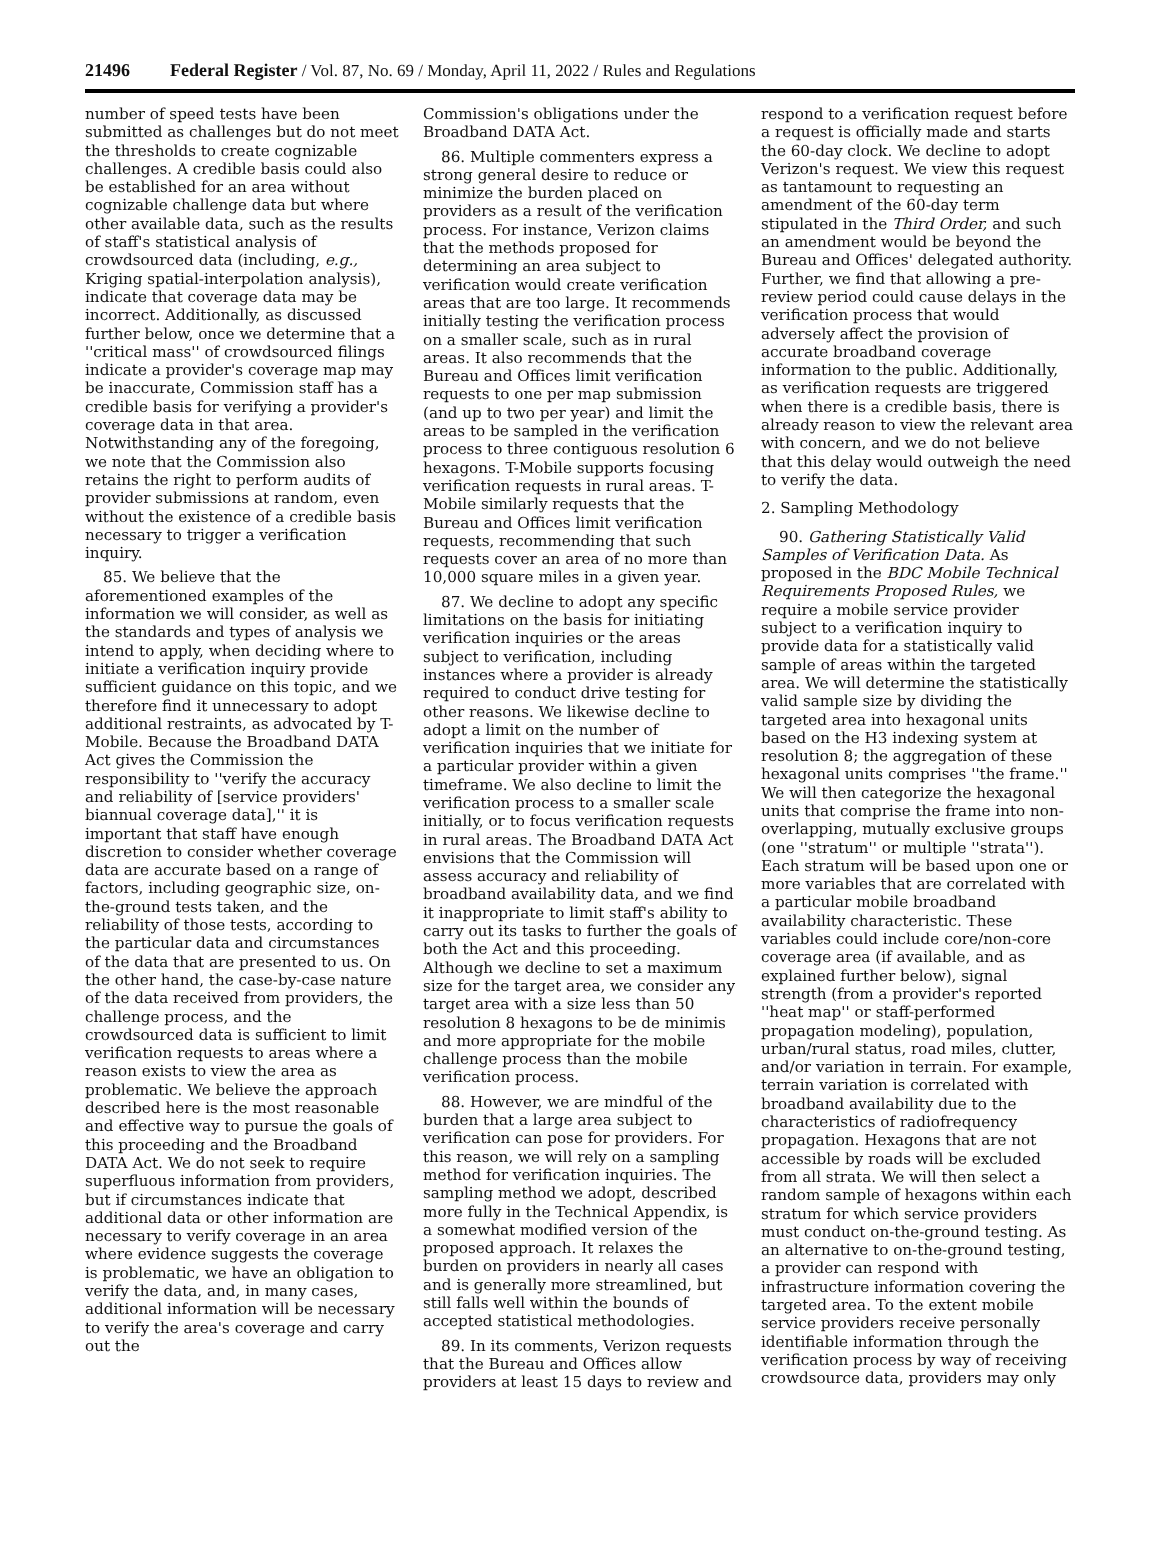21496 Federal Register / Vol. 87, No. 69 / Monday, April 11, 2022 / Rules and Regulations
number of speed tests have been submitted as challenges but do not meet the thresholds to create cognizable challenges. A credible basis could also be established for an area without cognizable challenge data but where other available data, such as the results of staff's statistical analysis of crowdsourced data (including, e.g., Kriging spatial-interpolation analysis), indicate that coverage data may be incorrect. Additionally, as discussed further below, once we determine that a ''critical mass'' of crowdsourced filings indicate a provider's coverage map may be inaccurate, Commission staff has a credible basis for verifying a provider's coverage data in that area. Notwithstanding any of the foregoing, we note that the Commission also retains the right to perform audits of provider submissions at random, even without the existence of a credible basis necessary to trigger a verification inquiry.
85. We believe that the aforementioned examples of the information we will consider, as well as the standards and types of analysis we intend to apply, when deciding where to initiate a verification inquiry provide sufficient guidance on this topic, and we therefore find it unnecessary to adopt additional restraints, as advocated by T-Mobile. Because the Broadband DATA Act gives the Commission the responsibility to ''verify the accuracy and reliability of [service providers' biannual coverage data],'' it is important that staff have enough discretion to consider whether coverage data are accurate based on a range of factors, including geographic size, on-the-ground tests taken, and the reliability of those tests, according to the particular data and circumstances of the data that are presented to us. On the other hand, the case-by-case nature of the data received from providers, the challenge process, and the crowdsourced data is sufficient to limit verification requests to areas where a reason exists to view the area as problematic. We believe the approach described here is the most reasonable and effective way to pursue the goals of this proceeding and the Broadband DATA Act. We do not seek to require superfluous information from providers, but if circumstances indicate that additional data or other information are necessary to verify coverage in an area where evidence suggests the coverage is problematic, we have an obligation to verify the data, and, in many cases, additional information will be necessary to verify the area's coverage and carry out the
Commission's obligations under the Broadband DATA Act.
86. Multiple commenters express a strong general desire to reduce or minimize the burden placed on providers as a result of the verification process. For instance, Verizon claims that the methods proposed for determining an area subject to verification would create verification areas that are too large. It recommends initially testing the verification process on a smaller scale, such as in rural areas. It also recommends that the Bureau and Offices limit verification requests to one per map submission (and up to two per year) and limit the areas to be sampled in the verification process to three contiguous resolution 6 hexagons. T-Mobile supports focusing verification requests in rural areas. T-Mobile similarly requests that the Bureau and Offices limit verification requests, recommending that such requests cover an area of no more than 10,000 square miles in a given year.
87. We decline to adopt any specific limitations on the basis for initiating verification inquiries or the areas subject to verification, including instances where a provider is already required to conduct drive testing for other reasons. We likewise decline to adopt a limit on the number of verification inquiries that we initiate for a particular provider within a given timeframe. We also decline to limit the verification process to a smaller scale initially, or to focus verification requests in rural areas. The Broadband DATA Act envisions that the Commission will assess accuracy and reliability of broadband availability data, and we find it inappropriate to limit staff's ability to carry out its tasks to further the goals of both the Act and this proceeding. Although we decline to set a maximum size for the target area, we consider any target area with a size less than 50 resolution 8 hexagons to be de minimis and more appropriate for the mobile challenge process than the mobile verification process.
88. However, we are mindful of the burden that a large area subject to verification can pose for providers. For this reason, we will rely on a sampling method for verification inquiries. The sampling method we adopt, described more fully in the Technical Appendix, is a somewhat modified version of the proposed approach. It relaxes the burden on providers in nearly all cases and is generally more streamlined, but still falls well within the bounds of accepted statistical methodologies.
89. In its comments, Verizon requests that the Bureau and Offices allow providers at least 15 days to review and
respond to a verification request before a request is officially made and starts the 60-day clock. We decline to adopt Verizon's request. We view this request as tantamount to requesting an amendment of the 60-day term stipulated in the Third Order, and such an amendment would be beyond the Bureau and Offices' delegated authority. Further, we find that allowing a pre-review period could cause delays in the verification process that would adversely affect the provision of accurate broadband coverage information to the public. Additionally, as verification requests are triggered when there is a credible basis, there is already reason to view the relevant area with concern, and we do not believe that this delay would outweigh the need to verify the data.
2. Sampling Methodology
90. Gathering Statistically Valid Samples of Verification Data. As proposed in the BDC Mobile Technical Requirements Proposed Rules, we require a mobile service provider subject to a verification inquiry to provide data for a statistically valid sample of areas within the targeted area. We will determine the statistically valid sample size by dividing the targeted area into hexagonal units based on the H3 indexing system at resolution 8; the aggregation of these hexagonal units comprises ''the frame.'' We will then categorize the hexagonal units that comprise the frame into non-overlapping, mutually exclusive groups (one ''stratum'' or multiple ''strata''). Each stratum will be based upon one or more variables that are correlated with a particular mobile broadband availability characteristic. These variables could include core/non-core coverage area (if available, and as explained further below), signal strength (from a provider's reported ''heat map'' or staff-performed propagation modeling), population, urban/rural status, road miles, clutter, and/or variation in terrain. For example, terrain variation is correlated with broadband availability due to the characteristics of radiofrequency propagation. Hexagons that are not accessible by roads will be excluded from all strata. We will then select a random sample of hexagons within each stratum for which service providers must conduct on-the-ground testing. As an alternative to on-the-ground testing, a provider can respond with infrastructure information covering the targeted area. To the extent mobile service providers receive personally identifiable information through the verification process by way of receiving crowdsource data, providers may only